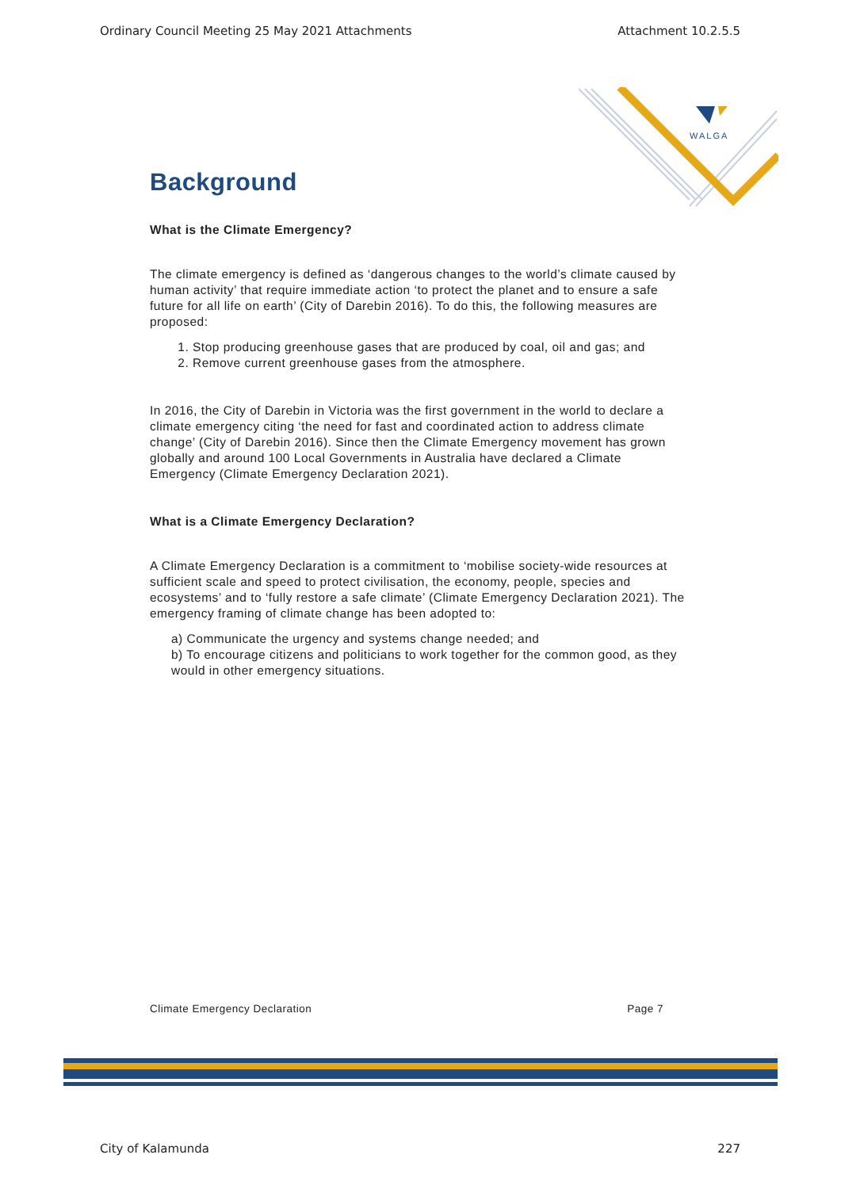Ordinary Council Meeting 25 May 2021 Attachments Attachment 10.2.5.5
WALGA
Background
What is the Climate Emergency?
The climate emergency is defined as ‘dangerous changes to the world’s climate caused by human activity’ that require immediate action ‘to protect the planet and to ensure a safe future for all life on earth’ (City of Darebin 2016). To do this, the following measures are proposed:
1. Stop producing greenhouse gases that are produced by coal, oil and gas; and
2. Remove current greenhouse gases from the atmosphere.
In 2016, the City of Darebin in Victoria was the first government in the world to declare a climate emergency citing ‘the need for fast and coordinated action to address climate change’ (City of Darebin 2016). Since then the Climate Emergency movement has grown globally and around 100 Local Governments in Australia have declared a Climate Emergency (Climate Emergency Declaration 2021).
What is a Climate Emergency Declaration?
A Climate Emergency Declaration is a commitment to ‘mobilise society-wide resources at sufficient scale and speed to protect civilisation, the economy, people, species and ecosystems’ and to ‘fully restore a safe climate’ (Climate Emergency Declaration 2021). The emergency framing of climate change has been adopted to:
a) Communicate the urgency and systems change needed; and
b) To encourage citizens and politicians to work together for the common good, as they would in other emergency situations.
Climate Emergency Declaration Page 7
City of Kalamunda 227